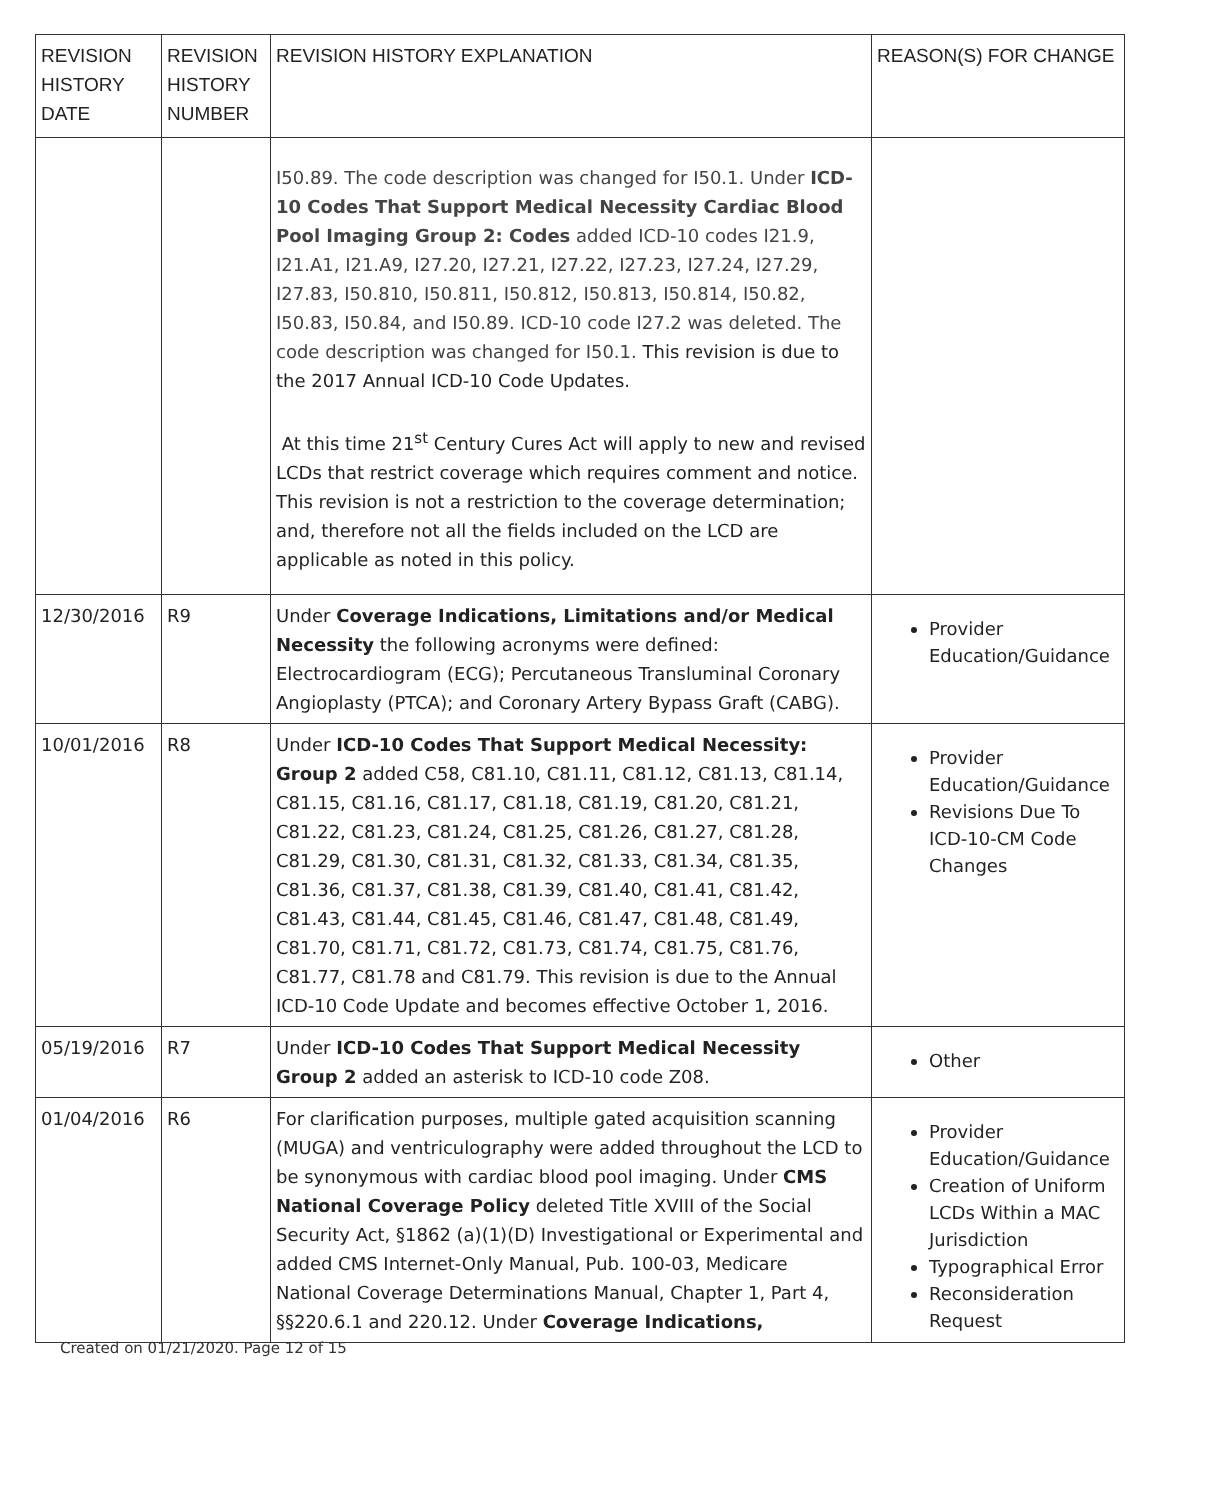| REVISION HISTORY DATE | REVISION HISTORY NUMBER | REVISION HISTORY EXPLANATION | REASON(S) FOR CHANGE |
| --- | --- | --- | --- |
| | | I50.89. The code description was changed for I50.1. Under ICD-10 Codes That Support Medical Necessity Cardiac Blood Pool Imaging Group 2: Codes added ICD-10 codes I21.9, I21.A1, I21.A9, I27.20, I27.21, I27.22, I27.23, I27.24, I27.29, I27.83, I50.810, I50.811, I50.812, I50.813, I50.814, I50.82, I50.83, I50.84, and I50.89. ICD-10 code I27.2 was deleted. The code description was changed for I50.1. This revision is due to the 2017 Annual ICD-10 Code Updates. At this time 21<sup>st</sup> Century Cures Act will apply to new and revised LCDs that restrict coverage which requires comment and notice. This revision is not a restriction to the coverage determination; and, therefore not all the fields included on the LCD are applicable as noted in this policy. | |
| 12/30/2016 | R9 | Under Coverage Indications, Limitations and/or Medical Necessity the following acronyms were defined: Electrocardiogram (ECG); Percutaneous Transluminal Coronary Angioplasty (PTCA); and Coronary Artery Bypass Graft (CABG). | Provider Education/Guidance |
| 10/01/2016 | R8 | Under ICD-10 Codes That Support Medical Necessity: Group 2 added C58, C81.10, C81.11, C81.12, C81.13, C81.14, C81.15, C81.16, C81.17, C81.18, C81.19, C81.20, C81.21, C81.22, C81.23, C81.24, C81.25, C81.26, C81.27, C81.28, C81.29, C81.30, C81.31, C81.32, C81.33, C81.34, C81.35, C81.36, C81.37, C81.38, C81.39, C81.40, C81.41, C81.42, C81.43, C81.44, C81.45, C81.46, C81.47, C81.48, C81.49, C81.70, C81.71, C81.72, C81.73, C81.74, C81.75, C81.76, C81.77, C81.78 and C81.79. This revision is due to the Annual ICD-10 Code Update and becomes effective October 1, 2016. | Provider Education/Guidance Revisions Due To ICD-10-CM Code Changes |
| 05/19/2016 | R7 | Under ICD-10 Codes That Support Medical Necessity Group 2 added an asterisk to ICD-10 code Z08. | Other |
| 01/04/2016 | R6 | For clarification purposes, multiple gated acquisition scanning (MUGA) and ventriculography were added throughout the LCD to be synonymous with cardiac blood pool imaging. Under CMS National Coverage Policy deleted Title XVIII of the Social Security Act, §1862 (a)(1)(D) Investigational or Experimental and added CMS Internet-Only Manual, Pub. 100-03, Medicare National Coverage Determinations Manual, Chapter 1, Part 4, §§220.6.1 and 220.12. Under Coverage Indications, | Provider Education/Guidance Creation of Uniform LCDs Within a MAC Jurisdiction Typographical Error Reconsideration Request |
Created on 01/21/2020. Page 12 of 15